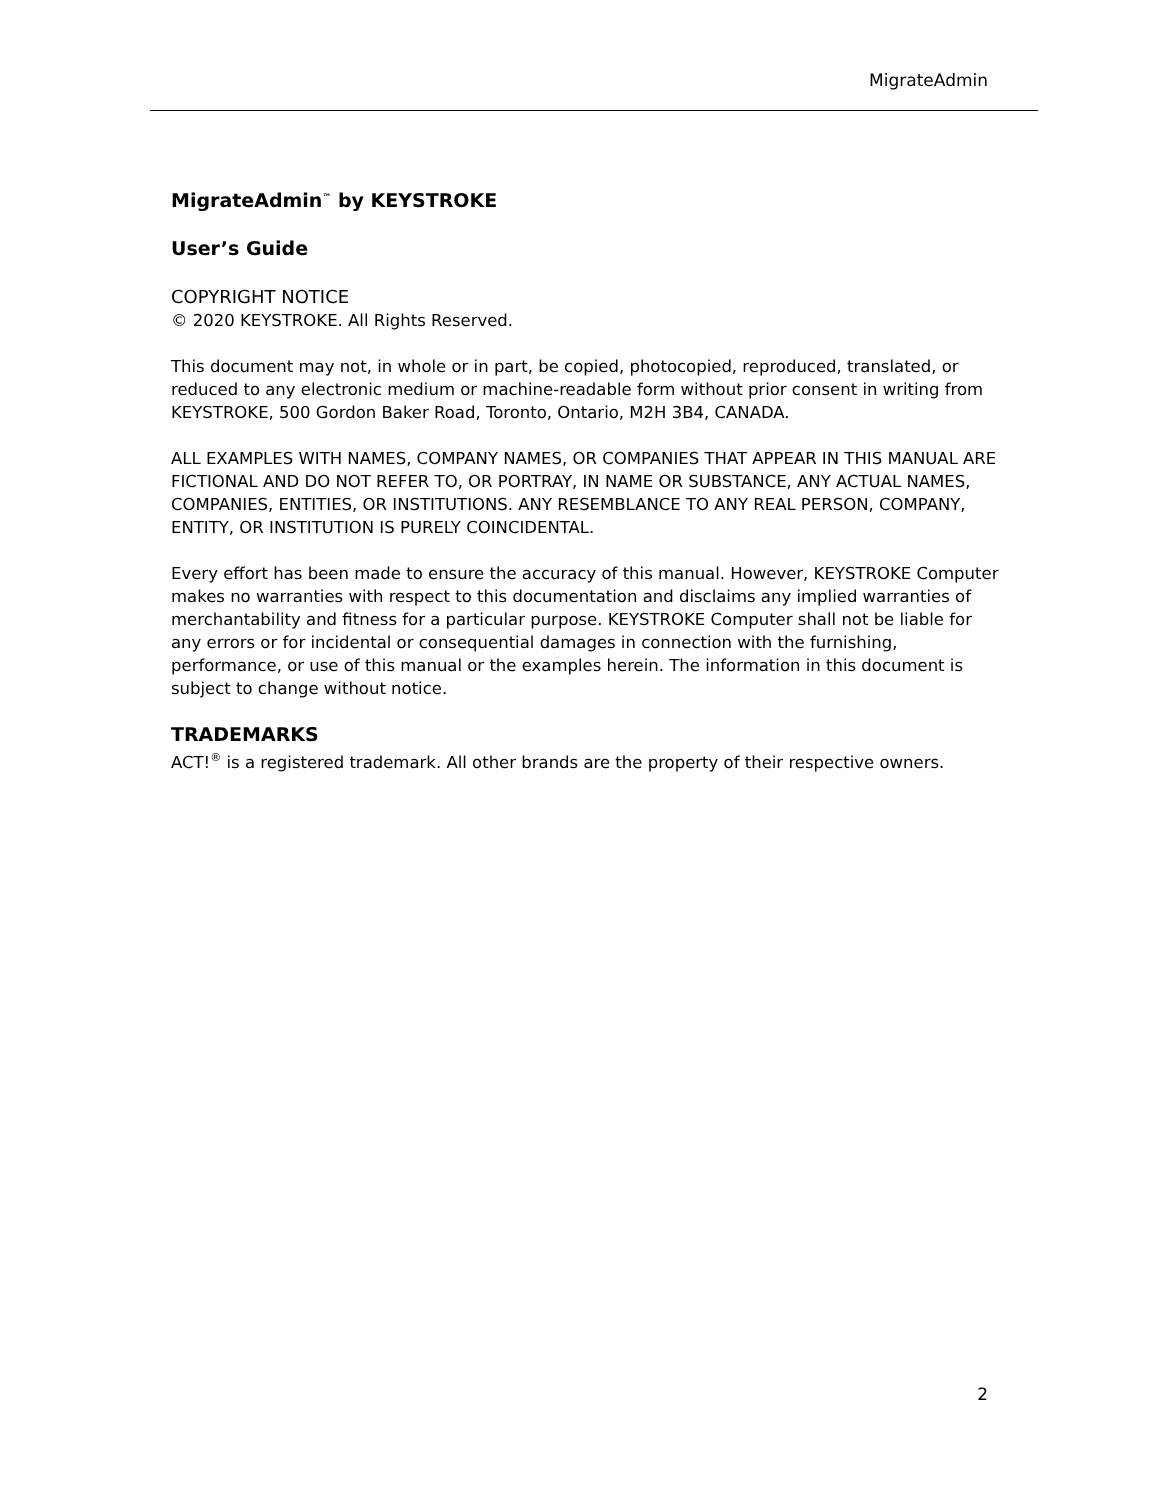MigrateAdmin
MigrateAdmin<sup>™</sup> by KEYSTROKE
User’s Guide
COPYRIGHT NOTICE
© 2020 KEYSTROKE. All Rights Reserved.
This document may not, in whole or in part, be copied, photocopied, reproduced, translated, or reduced to any electronic medium or machine-readable form without prior consent in writing from KEYSTROKE, 500 Gordon Baker Road, Toronto, Ontario, M2H 3B4, CANADA.
ALL EXAMPLES WITH NAMES, COMPANY NAMES, OR COMPANIES THAT APPEAR IN THIS MANUAL ARE FICTIONAL AND DO NOT REFER TO, OR PORTRAY, IN NAME OR SUBSTANCE, ANY ACTUAL NAMES, COMPANIES, ENTITIES, OR INSTITUTIONS. ANY RESEMBLANCE TO ANY REAL PERSON, COMPANY, ENTITY, OR INSTITUTION IS PURELY COINCIDENTAL.
Every effort has been made to ensure the accuracy of this manual. However, KEYSTROKE Computer makes no warranties with respect to this documentation and disclaims any implied warranties of merchantability and fitness for a particular purpose. KEYSTROKE Computer shall not be liable for any errors or for incidental or consequential damages in connection with the furnishing, performance, or use of this manual or the examples herein. The information in this document is subject to change without notice.
TRADEMARKS
ACT!<sup>®</sup> is a registered trademark. All other brands are the property of their respective owners.
2